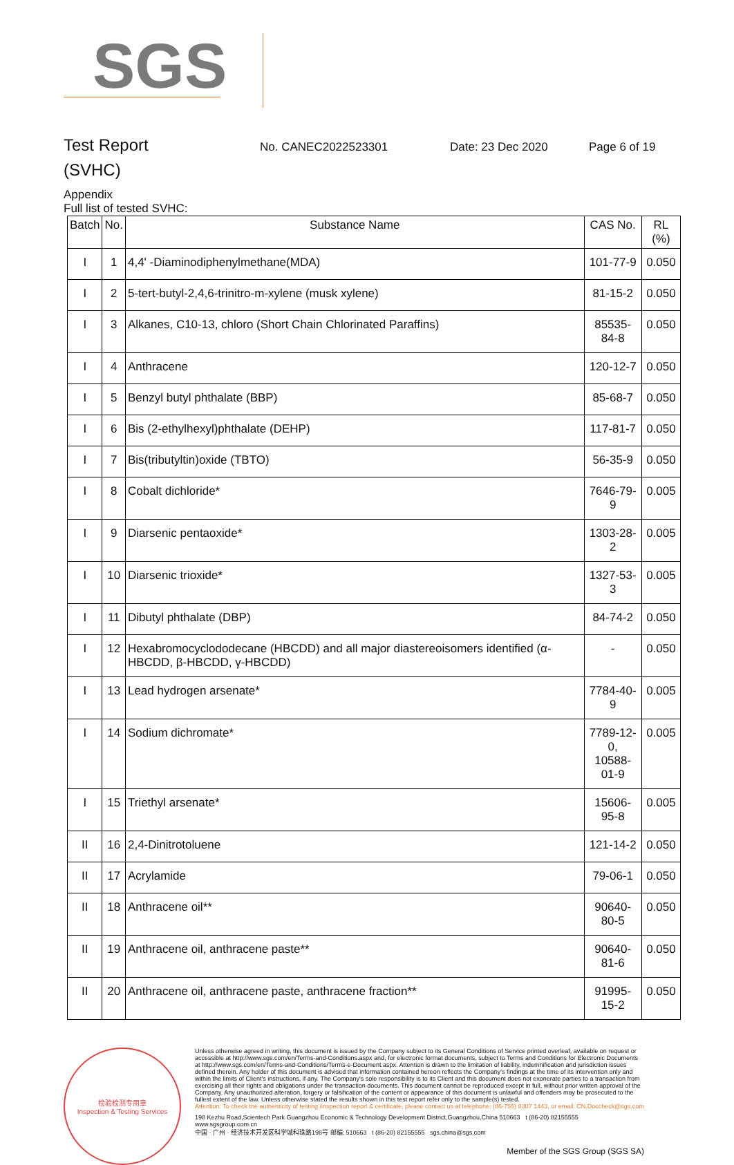SGS
Test Report
No. CANEC2022523301 Date: 23 Dec 2020 Page 6 of 19
(SVHC)
Appendix
Full list of tested SVHC:
| Batch | No. | Substance Name | CAS No. | RL (%) |
| --- | --- | --- | --- | --- |
| I | 1 | 4,4' -Diaminodiphenylmethane(MDA) | 101-77-9 | 0.050 |
| I | 2 | 5-tert-butyl-2,4,6-trinitro-m-xylene (musk xylene) | 81-15-2 | 0.050 |
| I | 3 | Alkanes, C10-13, chloro (Short Chain Chlorinated Paraffins) | 85535-84-8 | 0.050 |
| I | 4 | Anthracene | 120-12-7 | 0.050 |
| I | 5 | Benzyl butyl phthalate (BBP) | 85-68-7 | 0.050 |
| I | 6 | Bis (2-ethylhexyl)phthalate (DEHP) | 117-81-7 | 0.050 |
| I | 7 | Bis(tributyltin)oxide (TBTO) | 56-35-9 | 0.050 |
| I | 8 | Cobalt dichloride* | 7646-79-9 | 0.005 |
| I | 9 | Diarsenic pentaoxide* | 1303-28-2 | 0.005 |
| I | 10 | Diarsenic trioxide* | 1327-53-3 | 0.005 |
| I | 11 | Dibutyl phthalate (DBP) | 84-74-2 | 0.050 |
| I | 12 | Hexabromocyclododecane (HBCDD) and all major diastereoisomers identified (α-HBCDD, β-HBCDD, γ-HBCDD) | - | 0.050 |
| I | 13 | Lead hydrogen arsenate* | 7784-40-9 | 0.005 |
| I | 14 | Sodium dichromate* | 7789-12-0, 10588-01-9 | 0.005 |
| I | 15 | Triethyl arsenate* | 15606-95-8 | 0.005 |
| II | 16 | 2,4-Dinitrotoluene | 121-14-2 | 0.050 |
| II | 17 | Acrylamide | 79-06-1 | 0.050 |
| II | 18 | Anthracene oil** | 90640-80-5 | 0.050 |
| II | 19 | Anthracene oil, anthracene paste** | 90640-81-6 | 0.050 |
| II | 20 | Anthracene oil, anthracene paste, anthracene fraction** | 91995-15-2 | 0.050 |
检验检测专用章
Inspection & Testing Services
Unless otherwise agreed in writing, this document is issued by the Company subject to its General Conditions of Service printed overleaf, available on request or accessible at http://www.sgs.com/en/Terms-and-Conditions.aspx and, for electronic format documents, subject to Terms and Conditions for Electronic Documents at http://www.sgs.com/en/Terms-and-Conditions/Terms-e-Document.aspx. Attention is drawn to the limitation of liability, indemnification and jurisdiction issues defined therein. Any holder of this document is advised that information contained hereon reflects the Company's findings at the time of its intervention only and within the limits of Client's instructions, if any. The Company's sole responsibility is to its Client and this document does not exonerate parties to a transaction from exercising all their rights and obligations under the transaction documents. This document cannot be reproduced except in full, without prior written approval of the Company. Any unauthorized alteration, forgery or falsification of the content or appearance of this document is unlawful and offenders may be prosecuted to the fullest extent of the law. Unless otherwise stated the results shown in this test report refer only to the sample(s) tested.
Attention: To check the authenticity of testing /inspection report & certificate, please contact us at telephone: (86-755) 8307 1443, or email: CN.Doccheck@sgs.com
198 Kezhu Road,Scientech Park Guangzhou Economic & Technology Development District,Guangzhou,China 510663 t (86-20) 82155555 www.sgsgroup.com.cn
中国 · 广州 · 经济技术开发区科学城科珠路198号 邮编: 510663 t (86-20) 82155555 sgs.china@sgs.com
Member of the SGS Group (SGS SA)